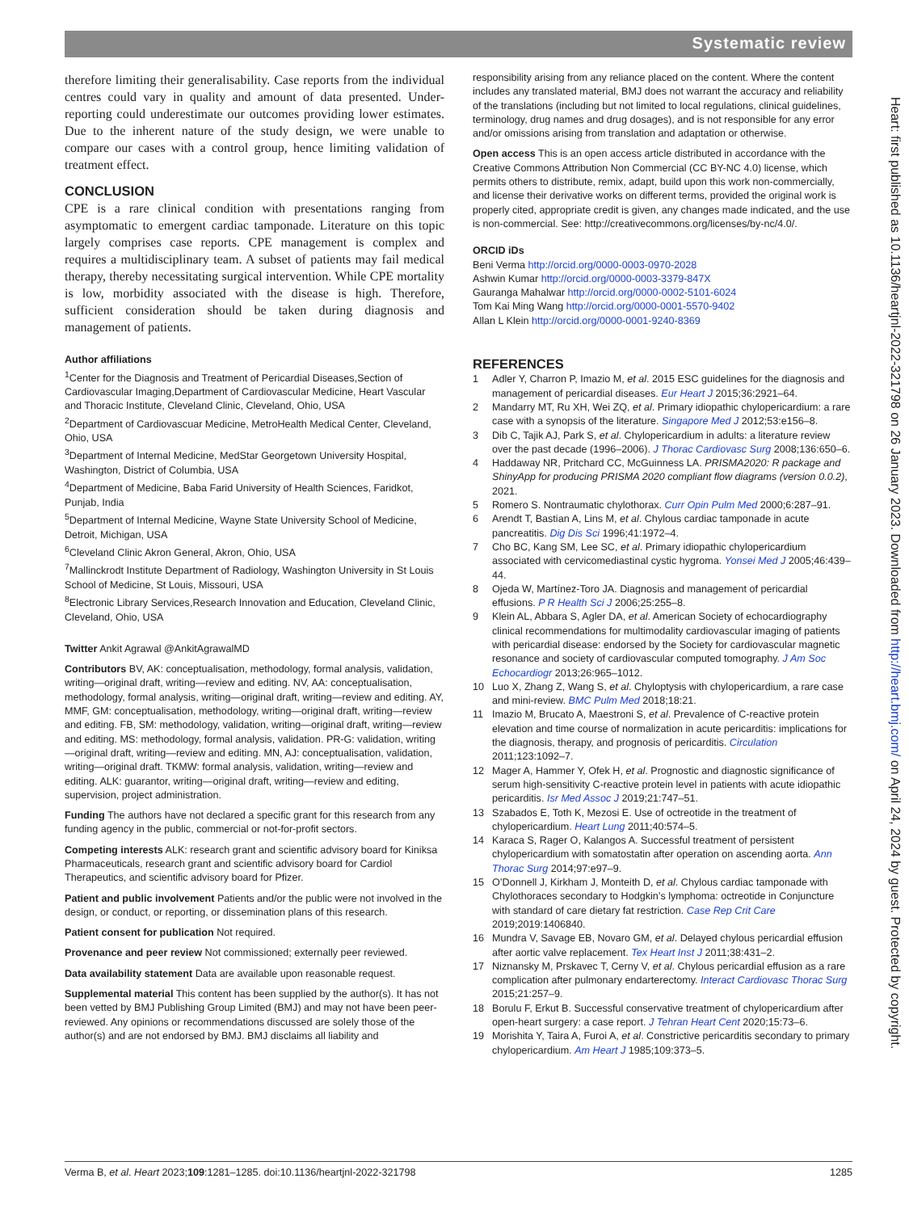Systematic review
therefore limiting their generalisability. Case reports from the individual centres could vary in quality and amount of data presented. Under-reporting could underestimate our outcomes providing lower estimates. Due to the inherent nature of the study design, we were unable to compare our cases with a control group, hence limiting validation of treatment effect.
CONCLUSION
CPE is a rare clinical condition with presentations ranging from asymptomatic to emergent cardiac tamponade. Literature on this topic largely comprises case reports. CPE management is complex and requires a multidisciplinary team. A subset of patients may fail medical therapy, thereby necessitating surgical intervention. While CPE mortality is low, morbidity associated with the disease is high. Therefore, sufficient consideration should be taken during diagnosis and management of patients.
Author affiliations
<sup>1</sup> Center for the Diagnosis and Treatment of Pericardial Diseases,Section of Cardiovascular Imaging,Department of Cardiovascular Medicine, Heart Vascular and Thoracic Institute, Cleveland Clinic, Cleveland, Ohio, USA
<sup>2</sup> Department of Cardiovascuar Medicine, MetroHealth Medical Center, Cleveland, Ohio, USA
<sup>3</sup> Department of Internal Medicine, MedStar Georgetown University Hospital, Washington, District of Columbia, USA
<sup>4</sup> Department of Medicine, Baba Farid University of Health Sciences, Faridkot, Punjab, India
<sup>5</sup> Department of Internal Medicine, Wayne State University School of Medicine, Detroit, Michigan, USA
<sup>6</sup> Cleveland Clinic Akron General, Akron, Ohio, USA
<sup>7</sup> Mallinckrodt Institute Department of Radiology, Washington University in St Louis School of Medicine, St Louis, Missouri, USA
<sup>8</sup> Electronic Library Services,Research Innovation and Education, Cleveland Clinic, Cleveland, Ohio, USA
Twitter Ankit Agrawal @AnkitAgrawalMD
Contributors BV, AK: conceptualisation, methodology, formal analysis, validation, writing—original draft, writing—review and editing. NV, AA: conceptualisation, methodology, formal analysis, writing—original draft, writing—review and editing. AY, MMF, GM: conceptualisation, methodology, writing—original draft, writing—review and editing. FB, SM: methodology, validation, writing—original draft, writing—review and editing. MS: methodology, formal analysis, validation. PR-G: validation, writing—original draft, writing—review and editing. MN, AJ: conceptualisation, validation, writing—original draft. TKMW: formal analysis, validation, writing—review and editing. ALK: guarantor, writing—original draft, writing—review and editing, supervision, project administration.
Funding The authors have not declared a specific grant for this research from any funding agency in the public, commercial or not-for-profit sectors.
Competing interests ALK: research grant and scientific advisory board for Kiniksa Pharmaceuticals, research grant and scientific advisory board for Cardiol Therapeutics, and scientific advisory board for Pfizer.
Patient and public involvement Patients and/or the public were not involved in the design, or conduct, or reporting, or dissemination plans of this research.
Patient consent for publication Not required.
Provenance and peer review Not commissioned; externally peer reviewed.
Data availability statement Data are available upon reasonable request.
Supplemental material This content has been supplied by the author(s). It has not been vetted by BMJ Publishing Group Limited (BMJ) and may not have been peer-reviewed. Any opinions or recommendations discussed are solely those of the author(s) and are not endorsed by BMJ. BMJ disclaims all liability and
responsibility arising from any reliance placed on the content. Where the content includes any translated material, BMJ does not warrant the accuracy and reliability of the translations (including but not limited to local regulations, clinical guidelines, terminology, drug names and drug dosages), and is not responsible for any error and/or omissions arising from translation and adaptation or otherwise.
Open access This is an open access article distributed in accordance with the Creative Commons Attribution Non Commercial (CC BY-NC 4.0) license, which permits others to distribute, remix, adapt, build upon this work non-commercially, and license their derivative works on different terms, provided the original work is properly cited, appropriate credit is given, any changes made indicated, and the use is non-commercial. See: http://creativecommons.org/licenses/by-nc/4.0/.
ORCID iDs
Beni Verma http://orcid.org/0000-0003-0970-2028
Ashwin Kumar http://orcid.org/0000-0003-3379-847X
Gauranga Mahalwar http://orcid.org/0000-0002-5101-6024
Tom Kai Ming Wang http://orcid.org/0000-0001-5570-9402
Allan L Klein http://orcid.org/0000-0001-9240-8369
REFERENCES
1 Adler Y, Charron P, Imazio M, et al. 2015 ESC guidelines for the diagnosis and management of pericardial diseases. Eur Heart J 2015;36:2921–64.
2 Mandarry MT, Ru XH, Wei ZQ, et al. Primary idiopathic chylopericardium: a rare case with a synopsis of the literature. Singapore Med J 2012;53:e156–8.
3 Dib C, Tajik AJ, Park S, et al. Chylopericardium in adults: a literature review over the past decade (1996–2006). J Thorac Cardiovasc Surg 2008;136:650–6.
4 Haddaway NR, Pritchard CC, McGuinness LA. PRISMA2020: R package and ShinyApp for producing PRISMA 2020 compliant flow diagrams (version 0.0.2), 2021.
5 Romero S. Nontraumatic chylothorax. Curr Opin Pulm Med 2000;6:287–91.
6 Arendt T, Bastian A, Lins M, et al. Chylous cardiac tamponade in acute pancreatitis. Dig Dis Sci 1996;41:1972–4.
7 Cho BC, Kang SM, Lee SC, et al. Primary idiopathic chylopericardium associated with cervicomediastinal cystic hygroma. Yonsei Med J 2005;46:439–44.
8 Ojeda W, Martínez-Toro JA. Diagnosis and management of pericardial effusions. P R Health Sci J 2006;25:255–8.
9 Klein AL, Abbara S, Agler DA, et al. American Society of echocardiography clinical recommendations for multimodality cardiovascular imaging of patients with pericardial disease: endorsed by the Society for cardiovascular magnetic resonance and society of cardiovascular computed tomography. J Am Soc Echocardiogr 2013;26:965–1012.
10 Luo X, Zhang Z, Wang S, et al. Chyloptysis with chylopericardium, a rare case and mini-review. BMC Pulm Med 2018;18:21.
11 Imazio M, Brucato A, Maestroni S, et al. Prevalence of C-reactive protein elevation and time course of normalization in acute pericarditis: implications for the diagnosis, therapy, and prognosis of pericarditis. Circulation 2011;123:1092–7.
12 Mager A, Hammer Y, Ofek H, et al. Prognostic and diagnostic significance of serum high-sensitivity C-reactive protein level in patients with acute idiopathic pericarditis. Isr Med Assoc J 2019;21:747–51.
13 Szabados E, Toth K, Mezosi E. Use of octreotide in the treatment of chylopericardium. Heart Lung 2011;40:574–5.
14 Karaca S, Rager O, Kalangos A. Successful treatment of persistent chylopericardium with somatostatin after operation on ascending aorta. Ann Thorac Surg 2014;97:e97–9.
15 O’Donnell J, Kirkham J, Monteith D, et al. Chylous cardiac tamponade with Chylothoraces secondary to Hodgkin’s lymphoma: octreotide in Conjuncture with standard of care dietary fat restriction. Case Rep Crit Care 2019;2019:1406840.
16 Mundra V, Savage EB, Novaro GM, et al. Delayed chylous pericardial effusion after aortic valve replacement. Tex Heart Inst J 2011;38:431–2.
17 Niznansky M, Prskavec T, Cerny V, et al. Chylous pericardial effusion as a rare complication after pulmonary endarterectomy. Interact Cardiovasc Thorac Surg 2015;21:257–9.
18 Borulu F, Erkut B. Successful conservative treatment of chylopericardium after open-heart surgery: a case report. J Tehran Heart Cent 2020;15:73–6.
19 Morishita Y, Taira A, Furoi A, et al. Constrictive pericarditis secondary to primary chylopericardium. Am Heart J 1985;109:373–5.
Heart: first published as 10.1136/heartjnl-2022-321798 on 26 January 2023. Downloaded from http://heart.bmj.com/ on April 24, 2024 by guest. Protected by copyright.
Verma B, et al. Heart 2023;109:1281–1285. doi:10.1136/heartjnl-2022-321798 1285